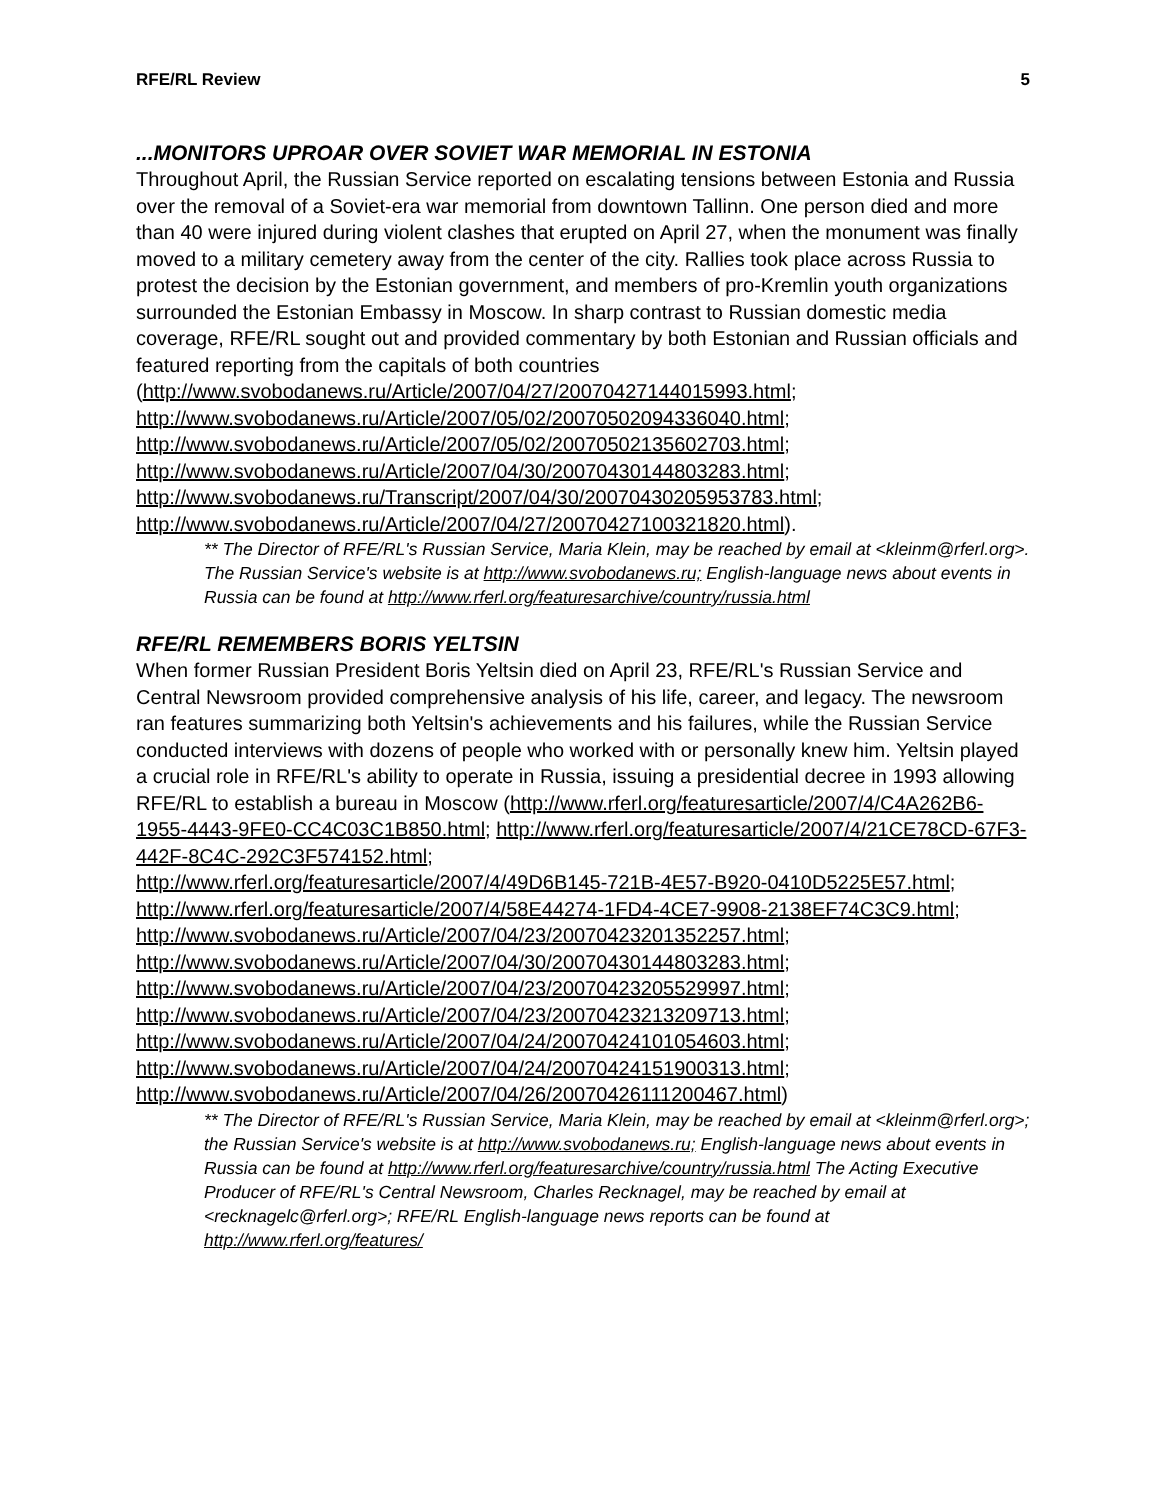RFE/RL Review 5
...MONITORS UPROAR OVER SOVIET WAR MEMORIAL IN ESTONIA
Throughout April, the Russian Service reported on escalating tensions between Estonia and Russia over the removal of a Soviet-era war memorial from downtown Tallinn. One person died and more than 40 were injured during violent clashes that erupted on April 27, when the monument was finally moved to a military cemetery away from the center of the city. Rallies took place across Russia to protest the decision by the Estonian government, and members of pro-Kremlin youth organizations surrounded the Estonian Embassy in Moscow. In sharp contrast to Russian domestic media coverage, RFE/RL sought out and provided commentary by both Estonian and Russian officials and featured reporting from the capitals of both countries (http://www.svobodanews.ru/Article/2007/04/27/20070427144015993.html; http://www.svobodanews.ru/Article/2007/05/02/20070502094336040.html; http://www.svobodanews.ru/Article/2007/05/02/20070502135602703.html; http://www.svobodanews.ru/Article/2007/04/30/20070430144803283.html; http://www.svobodanews.ru/Transcript/2007/04/30/20070430205953783.html; http://www.svobodanews.ru/Article/2007/04/27/20070427100321820.html).
** The Director of RFE/RL's Russian Service, Maria Klein, may be reached by email at <kleinm@rferl.org>. The Russian Service's website is at http://www.svobodanews.ru; English-language news about events in Russia can be found at http://www.rferl.org/featuresarchive/country/russia.html
RFE/RL REMEMBERS BORIS YELTSIN
When former Russian President Boris Yeltsin died on April 23, RFE/RL's Russian Service and Central Newsroom provided comprehensive analysis of his life, career, and legacy. The newsroom ran features summarizing both Yeltsin's achievements and his failures, while the Russian Service conducted interviews with dozens of people who worked with or personally knew him. Yeltsin played a crucial role in RFE/RL's ability to operate in Russia, issuing a presidential decree in 1993 allowing RFE/RL to establish a bureau in Moscow (http://www.rferl.org/featuresarticle/2007/4/C4A262B6-1955-4443-9FE0-CC4C03C1B850.html; http://www.rferl.org/featuresarticle/2007/4/21CE78CD-67F3-442F-8C4C-292C3F574152.html;
http://www.rferl.org/featuresarticle/2007/4/49D6B145-721B-4E57-B920-0410D5225E57.html; http://www.rferl.org/featuresarticle/2007/4/58E44274-1FD4-4CE7-9908-2138EF74C3C9.html;
http://www.svobodanews.ru/Article/2007/04/23/20070423201352257.html; http://www.svobodanews.ru/Article/2007/04/30/20070430144803283.html; http://www.svobodanews.ru/Article/2007/04/23/20070423205529997.html; http://www.svobodanews.ru/Article/2007/04/23/20070423213209713.html; http://www.svobodanews.ru/Article/2007/04/24/20070424101054603.html; http://www.svobodanews.ru/Article/2007/04/24/20070424151900313.html; http://www.svobodanews.ru/Article/2007/04/26/20070426111200467.html)
** The Director of RFE/RL's Russian Service, Maria Klein, may be reached by email at <kleinm@rferl.org>; the Russian Service's website is at http://www.svobodanews.ru; English-language news about events in Russia can be found at http://www.rferl.org/featuresarchive/country/russia.html The Acting Executive Producer of RFE/RL's Central Newsroom, Charles Recknagel, may be reached by email at <recknagelc@rferl.org>; RFE/RL English-language news reports can be found at http://www.rferl.org/features/